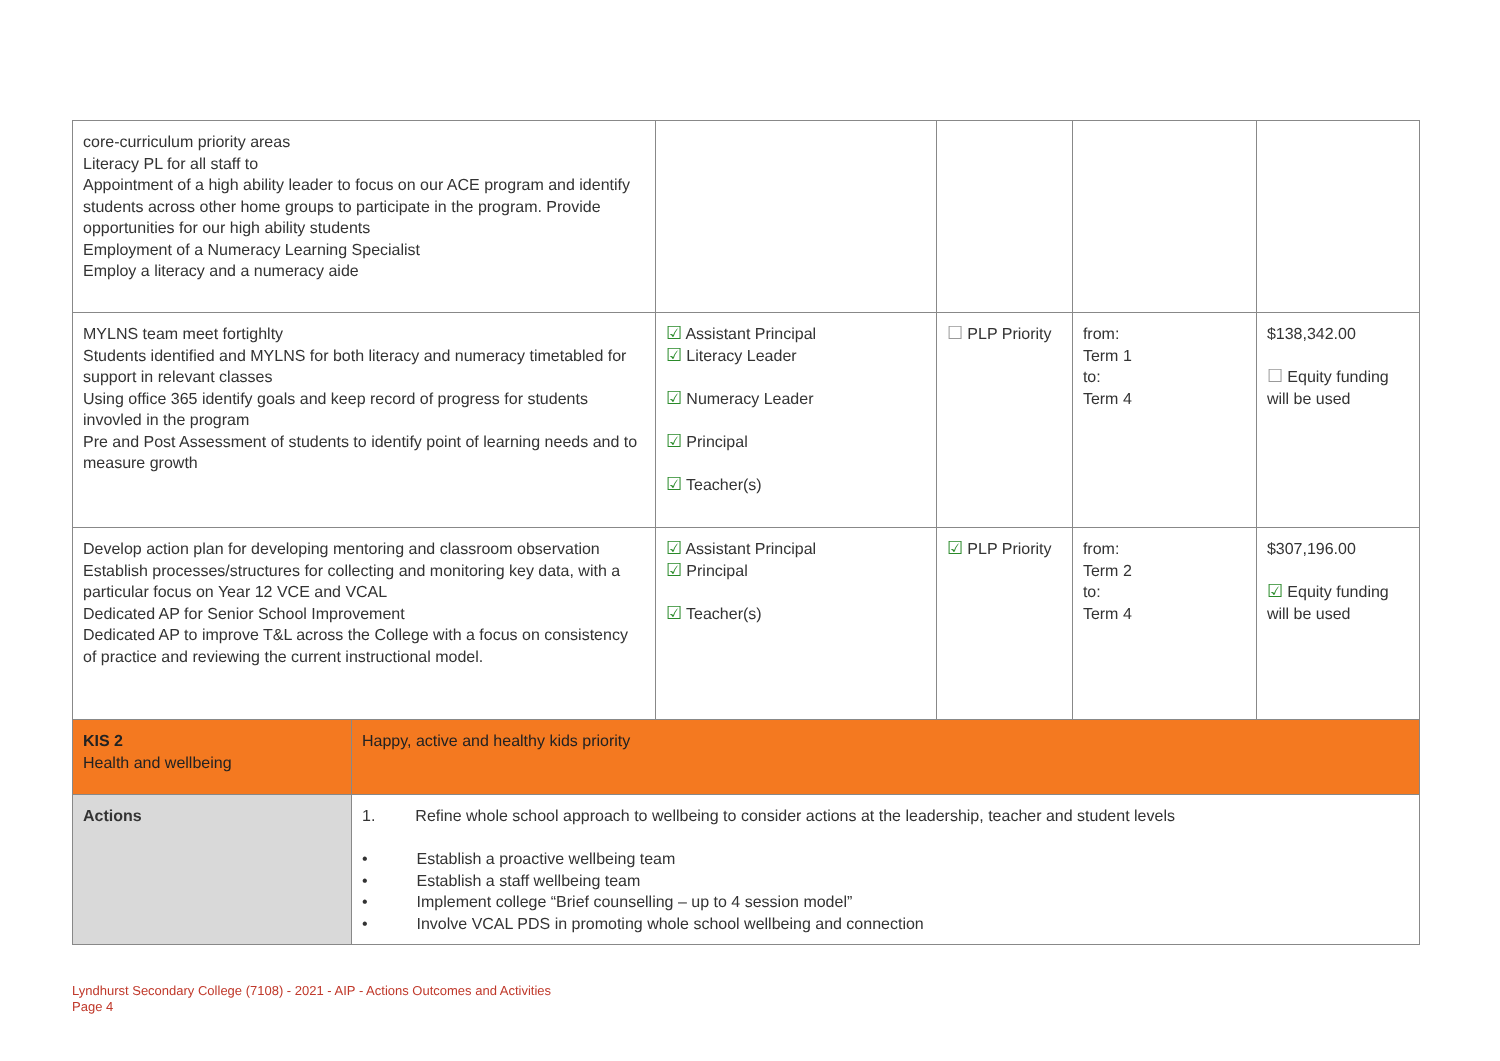| core-curriculum priority areas Literacy PL for all staff to Appointment of a high ability leader to focus on our ACE program and identify students across other home groups to participate in the program. Provide opportunities for our high ability students Employment of a Numeracy Learning Specialist Employ a literacy and a numeracy aide | | | | | |
| MYLNS team meet fortighlty Students identified and MYLNS for both literacy and numeracy timetabled for support in relevant classes Using office 365 identify goals and keep record of progress for students invovled in the program Pre and Post Assessment of students to identify point of learning needs and to measure growth | | ☑ Assistant Principal ☑ Literacy Leader ☑ Numeracy Leader ☑ Principal ☑ Teacher(s) | ☐ PLP Priority | from: Term 1 to: Term 4 | $138,342.00 ☐ Equity funding will be used |
| Develop action plan for developing mentoring and classroom observation Establish processes/structures for collecting and monitoring key data, with a particular focus on Year 12 VCE and VCAL Dedicated AP for Senior School Improvement Dedicated AP to improve T&L across the College with a focus on consistency of practice and reviewing the current instructional model. | | ☑ Assistant Principal ☑ Principal ☑ Teacher(s) | ☑ PLP Priority | from: Term 2 to: Term 4 | $307,196.00 ☑ Equity funding will be used |
| KIS 2 Health and wellbeing | Happy, active and healthy kids priority | | | | |
| Actions | 1. Refine whole school approach to wellbeing to consider actions at the leadership, teacher and student levels • Establish a proactive wellbeing team • Establish a staff wellbeing team • Implement college “Brief counselling – up to 4 session model” • Involve VCAL PDS in promoting whole school wellbeing and connection | | | | |
Lyndhurst Secondary College (7108) - 2021 - AIP - Actions Outcomes and Activities
Page 4